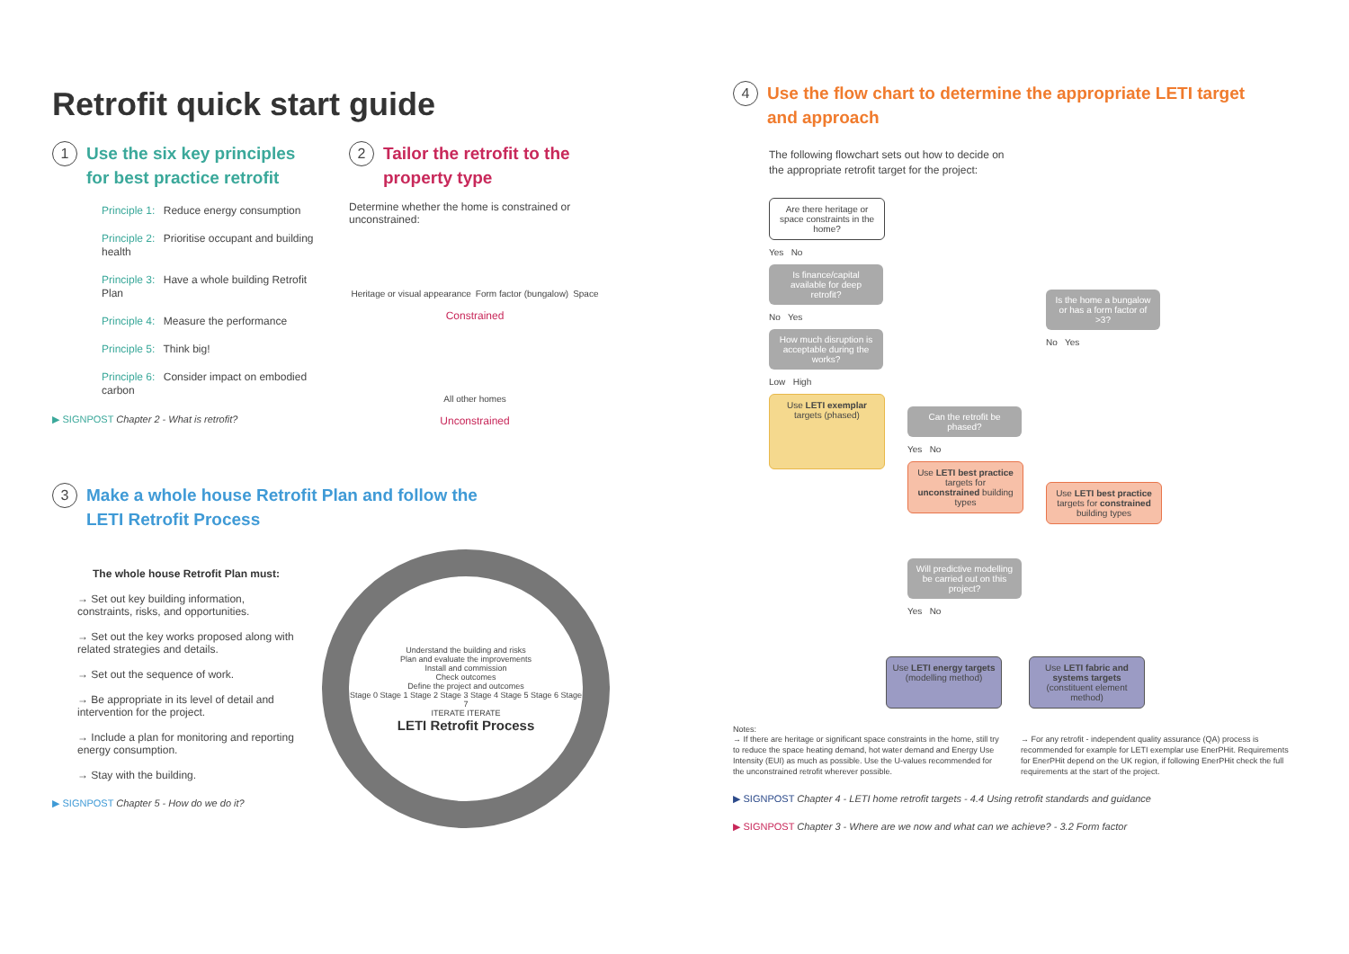Retrofit quick start guide
1
Use the six key principles for best practice retrofit
Principle 1: Reduce energy consumption
Principle 2: Prioritise occupant and building health
Principle 3: Have a whole building Retrofit Plan
Principle 4: Measure the performance
Principle 5: Think big!
Principle 6: Consider impact on embodied carbon
▶ SIGNPOST Chapter 2 - What is retrofit?
2
Tailor the retrofit to the property type
Determine whether the home is constrained or unconstrained:
Heritage or visual appearance Form factor (bungalow) Space
Constrained
All other homes
Unconstrained
3
Make a whole house Retrofit Plan and follow the LETI Retrofit Process
The whole house Retrofit Plan must:
→ Set out key building information, constraints, risks, and opportunities.
→ Set out the key works proposed along with related strategies and details.
→ Set out the sequence of work.
→ Be appropriate in its level of detail and intervention for the project.
→ Include a plan for monitoring and reporting energy consumption.
→ Stay with the building.
▶ SIGNPOST Chapter 5 - How do we do it?
Understand the building and risks
Plan and evaluate the improvements
Install and commission
Check outcomes
Define the project and outcomes
Stage 0 Stage 1 Stage 2 Stage 3 Stage 4 Stage 5 Stage 6 Stage 7
ITERATE ITERATE
LETI Retrofit Process
4
Use the flow chart to determine the appropriate LETI target and approach
The following flowchart sets out how to decide on
the appropriate retrofit target for the project:
Are there heritage or space constraints in the home?
Yes No
Is finance/capital available for deep retrofit?
No Yes
How much disruption is acceptable during the works?
Low High
Use LETI exemplar targets (phased)
Can the retrofit be phased?
Yes No
Use LETI best practice targets for unconstrained building types
Will predictive modelling be carried out on this project?
Yes No
Is the home a bungalow or has a form factor of >3?
No Yes
Use LETI best practice targets for constrained building types
Use LETI energy targets (modelling method)
Use LETI fabric and systems targets (constituent element method)
Notes:
→ If there are heritage or significant space constraints in the home, still try to reduce the space heating demand, hot water demand and Energy Use Intensity (EUI) as much as possible. Use the U-values recommended for the unconstrained retrofit wherever possible.
→ For any retrofit - independent quality assurance (QA) process is recommended for example for LETI exemplar use EnerPHit. Requirements for EnerPHit depend on the UK region, if following EnerPHit check the full requirements at the start of the project.
▶ SIGNPOST Chapter 4 - LETI home retrofit targets - 4.4 Using retrofit standards and guidance
▶ SIGNPOST Chapter 3 - Where are we now and what can we achieve? - 3.2 Form factor